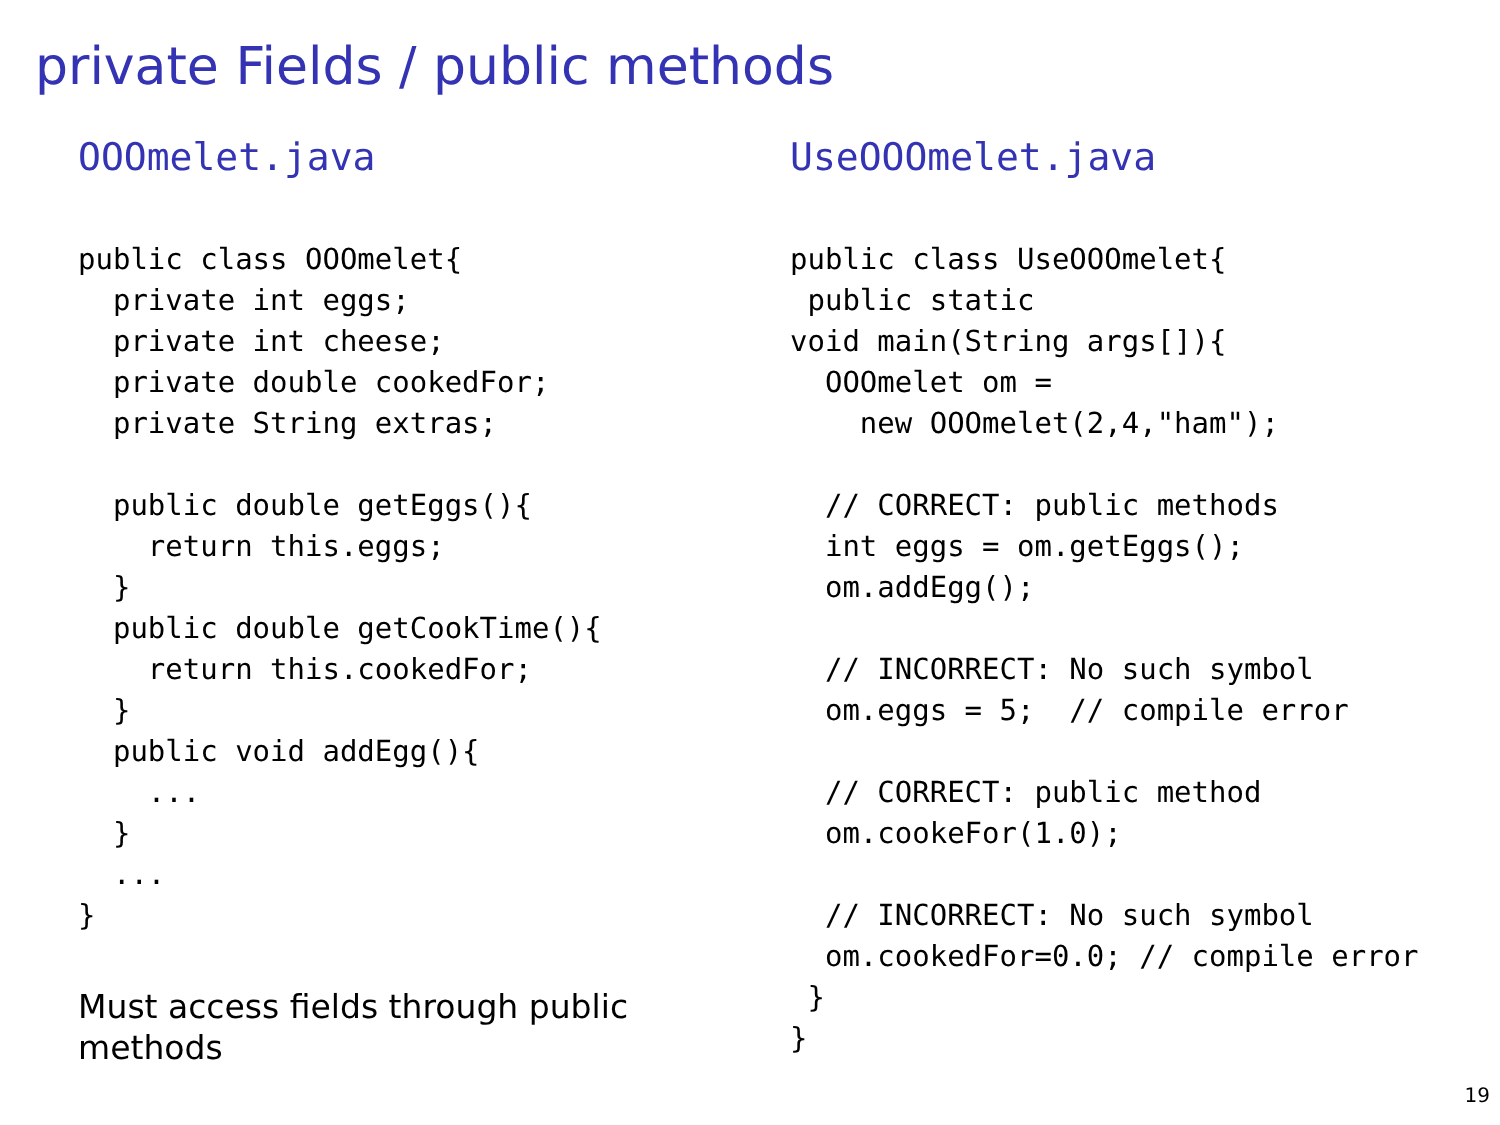private Fields / public methods
OOOmelet.java
public class OOOmelet{
  private int eggs;
  private int cheese;
  private double cookedFor;
  private String extras;

  public double getEggs(){
    return this.eggs;
  }
  public double getCookTime(){
    return this.cookedFor;
  }
  public void addEgg(){
    ...
  }
  ...
}
Must access fields through public
methods
UseOOOmelet.java
public class UseOOOmelet{
 public static
void main(String args[]){
  OOOmelet om =
    new OOOmelet(2,4,"ham");

  // CORRECT: public methods
  int eggs = om.getEggs();
  om.addEgg();

  // INCORRECT: No such symbol
  om.eggs = 5;  // compile error

  // CORRECT: public method
  om.cookeFor(1.0);

  // INCORRECT: No such symbol
  om.cookedFor=0.0; // compile error
 }
}
19